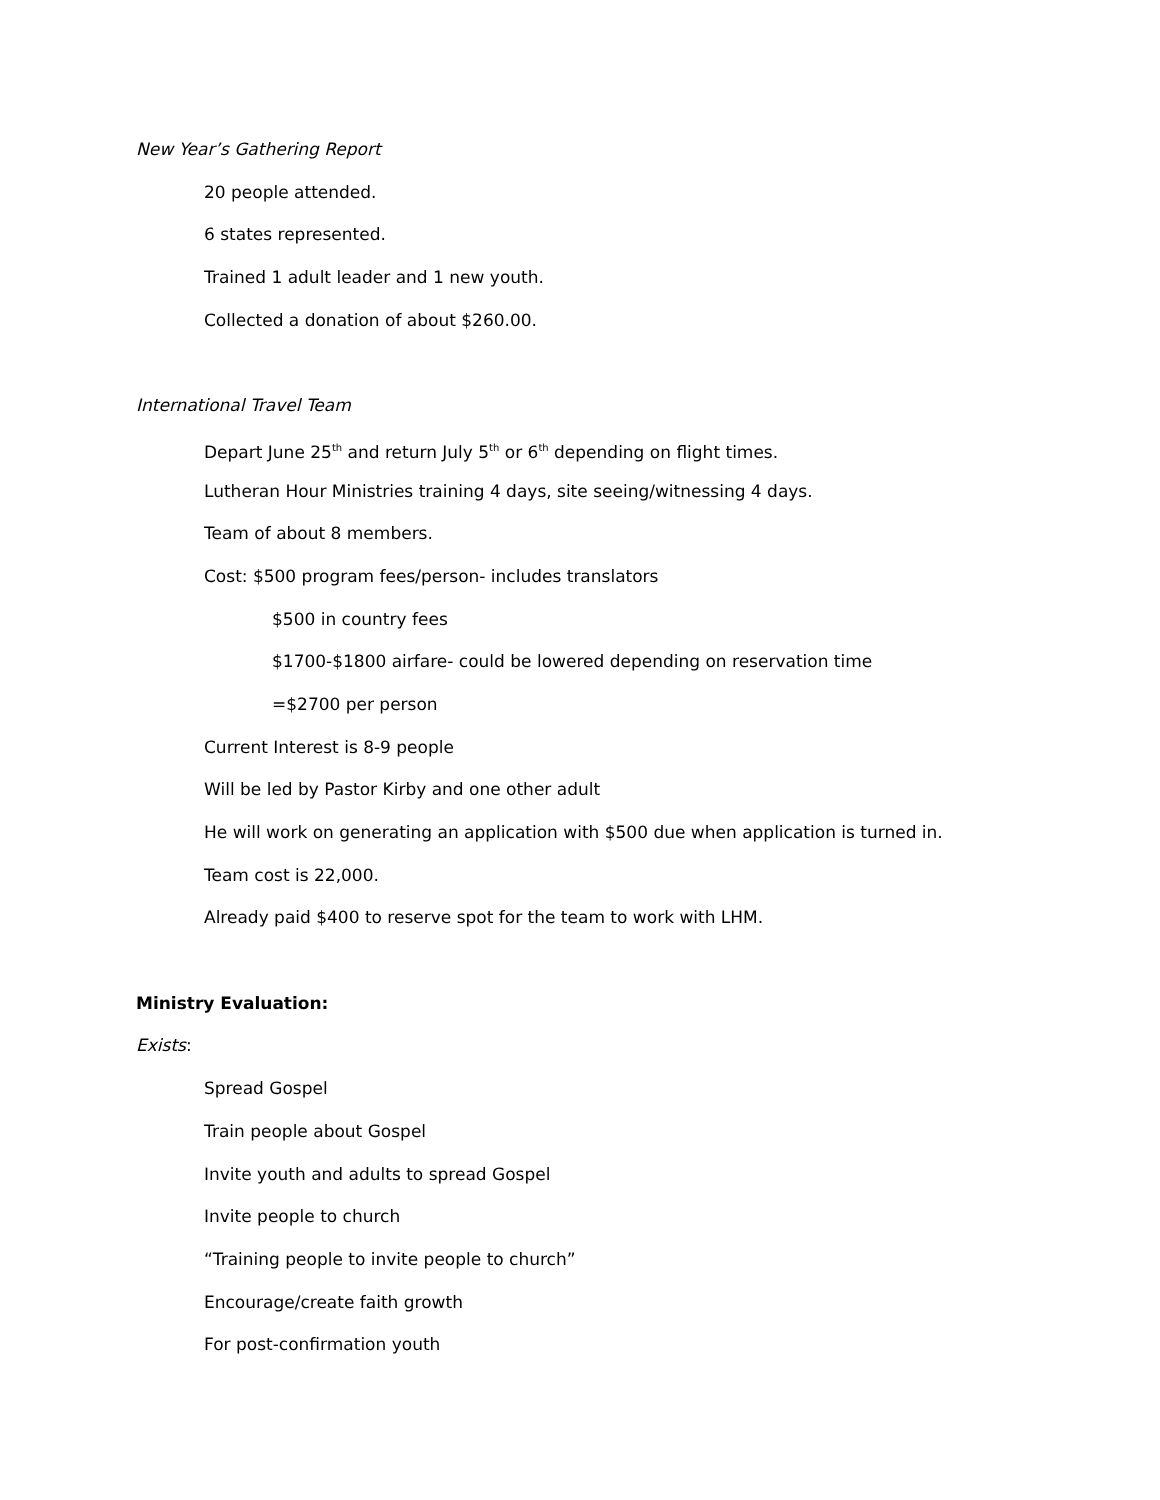New Year’s Gathering Report
20 people attended.
6 states represented.
Trained 1 adult leader and 1 new youth.
Collected a donation of about $260.00.
International Travel Team
Depart June 25<sup>th</sup> and return July 5<sup>th</sup> or 6<sup>th</sup> depending on flight times.
Lutheran Hour Ministries training 4 days, site seeing/witnessing 4 days.
Team of about 8 members.
Cost: $500 program fees/person- includes translators
$500 in country fees
$1700-$1800 airfare- could be lowered depending on reservation time
=$2700 per person
Current Interest is 8-9 people
Will be led by Pastor Kirby and one other adult
He will work on generating an application with $500 due when application is turned in.
Team cost is 22,000.
Already paid $400 to reserve spot for the team to work with LHM.
Ministry Evaluation:
Exists:
Spread Gospel
Train people about Gospel
Invite youth and adults to spread Gospel
Invite people to church
“Training people to invite people to church”
Encourage/create faith growth
For post-confirmation youth